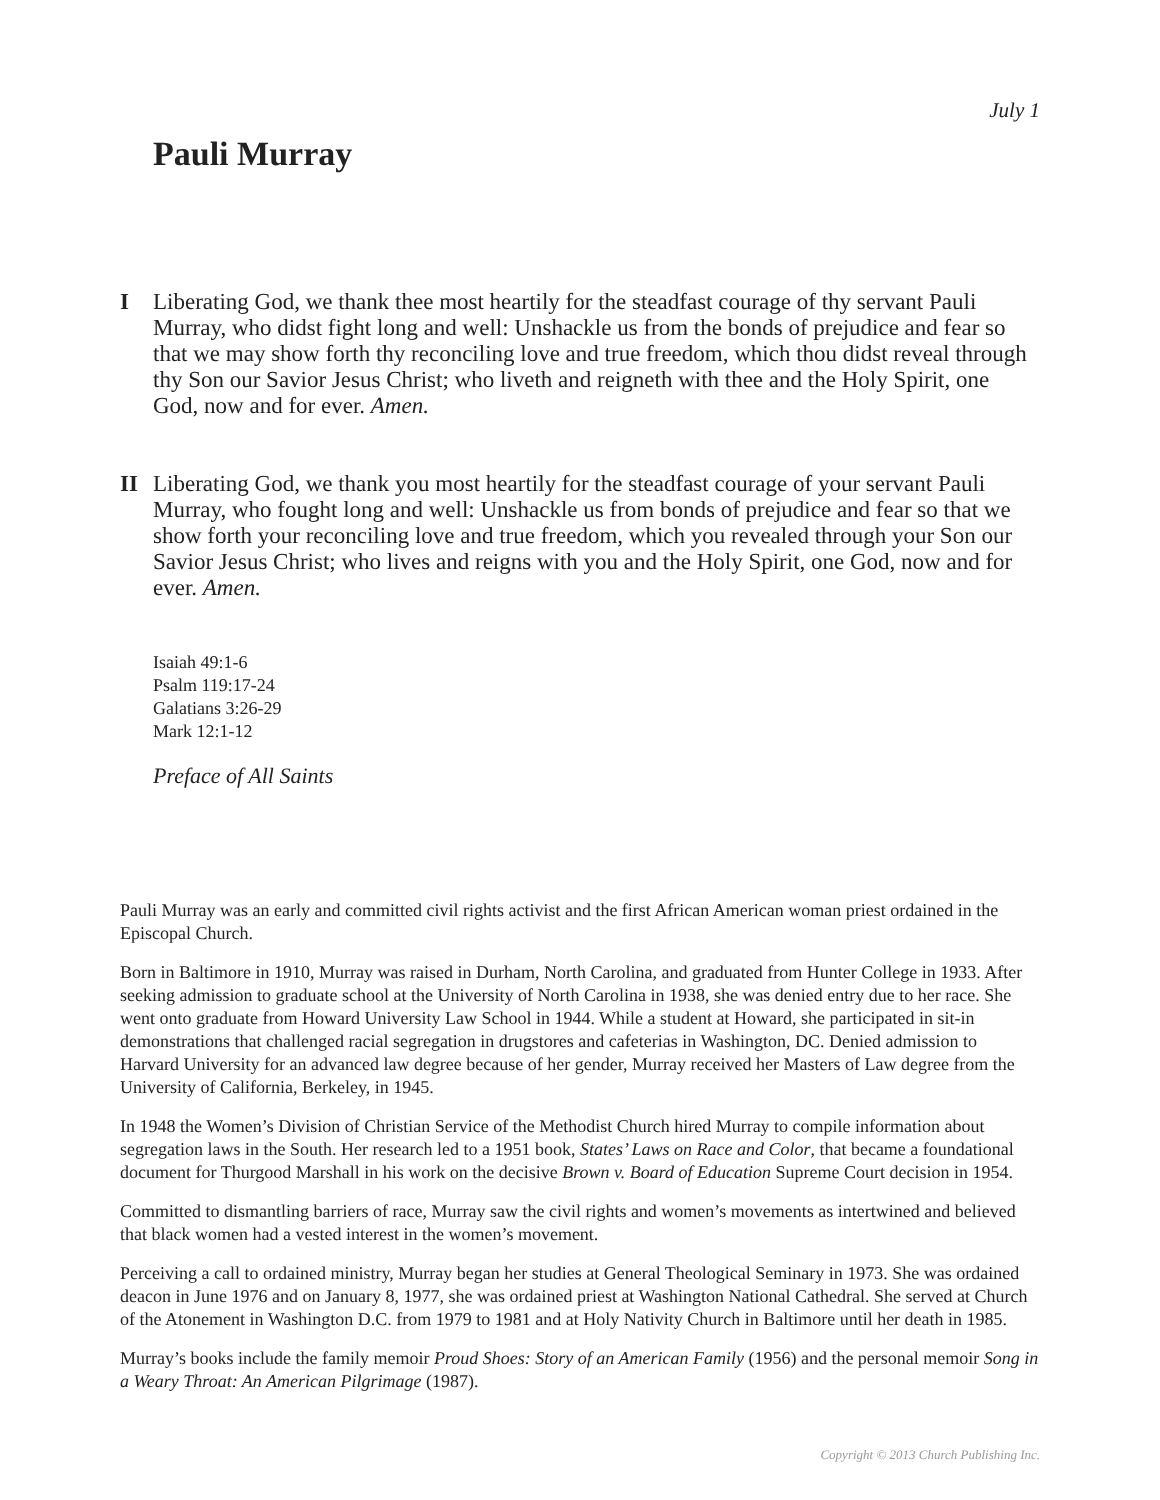July 1
Pauli Murray
I Liberating God, we thank thee most heartily for the steadfast courage of thy servant Pauli Murray, who didst fight long and well: Unshackle us from the bonds of prejudice and fear so that we may show forth thy reconciling love and true freedom, which thou didst reveal through thy Son our Savior Jesus Christ; who liveth and reigneth with thee and the Holy Spirit, one God, now and for ever. Amen.
II Liberating God, we thank you most heartily for the steadfast courage of your servant Pauli Murray, who fought long and well: Unshackle us from bonds of prejudice and fear so that we show forth your reconciling love and true freedom, which you revealed through your Son our Savior Jesus Christ; who lives and reigns with you and the Holy Spirit, one God, now and for ever. Amen.
Isaiah 49:1-6
Psalm 119:17-24
Galatians 3:26-29
Mark 12:1-12
Preface of All Saints
Pauli Murray was an early and committed civil rights activist and the first African American woman priest ordained in the Episcopal Church.
Born in Baltimore in 1910, Murray was raised in Durham, North Carolina, and graduated from Hunter College in 1933. After seeking admission to graduate school at the University of North Carolina in 1938, she was denied entry due to her race. She went onto graduate from Howard University Law School in 1944. While a student at Howard, she participated in sit-in demonstrations that challenged racial segregation in drugstores and cafeterias in Washington, DC. Denied admission to Harvard University for an advanced law degree because of her gender, Murray received her Masters of Law degree from the University of California, Berkeley, in 1945.
In 1948 the Women’s Division of Christian Service of the Methodist Church hired Murray to compile information about segregation laws in the South. Her research led to a 1951 book, States’ Laws on Race and Color, that became a foundational document for Thurgood Marshall in his work on the decisive Brown v. Board of Education Supreme Court decision in 1954.
Committed to dismantling barriers of race, Murray saw the civil rights and women’s movements as intertwined and believed that black women had a vested interest in the women’s movement.
Perceiving a call to ordained ministry, Murray began her studies at General Theological Seminary in 1973. She was ordained deacon in June 1976 and on January 8, 1977, she was ordained priest at Washington National Cathedral. She served at Church of the Atonement in Washington D.C. from 1979 to 1981 and at Holy Nativity Church in Baltimore until her death in 1985.
Murray’s books include the family memoir Proud Shoes: Story of an American Family (1956) and the personal memoir Song in a Weary Throat: An American Pilgrimage (1987).
Copyright © 2013 Church Publishing Inc.